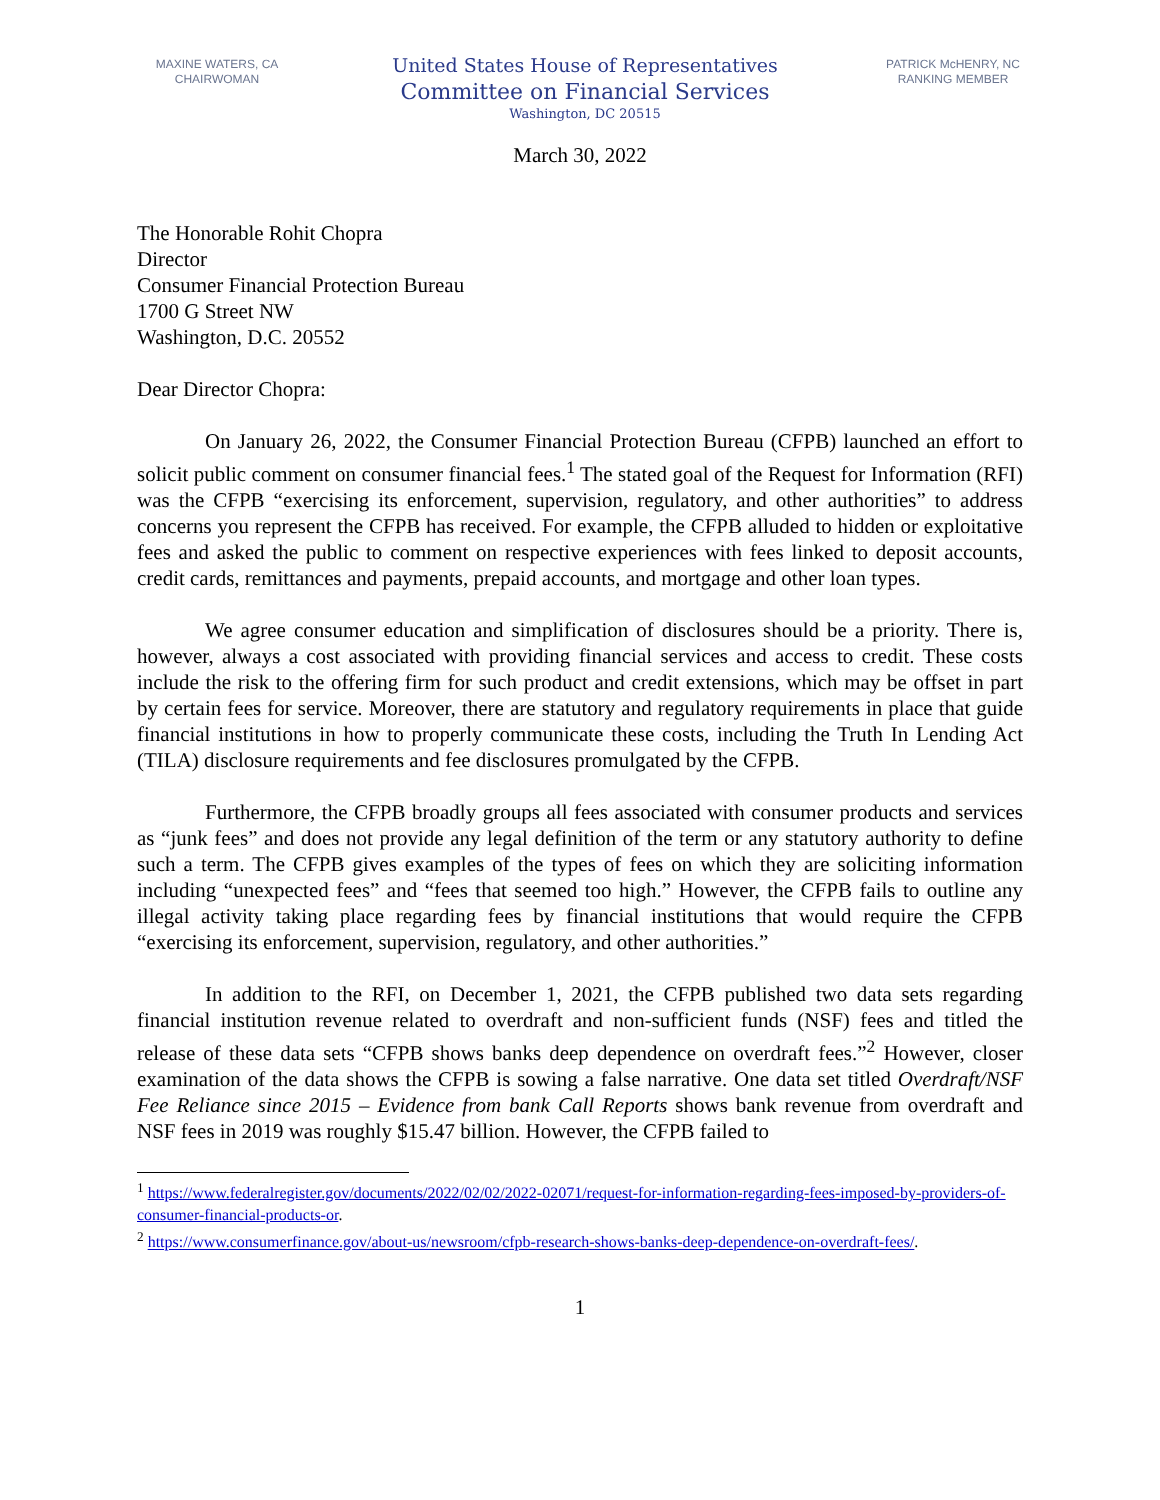MAXINE WATERS, CA
CHAIRWOMAN
United States House of Representatives
Committee on Financial Services
Washington, DC 20515
PATRICK McHENRY, NC
RANKING MEMBER
March 30, 2022
The Honorable Rohit Chopra
Director
Consumer Financial Protection Bureau
1700 G Street NW
Washington, D.C. 20552
Dear Director Chopra:
On January 26, 2022, the Consumer Financial Protection Bureau (CFPB) launched an effort to solicit public comment on consumer financial fees.<sup>1</sup> The stated goal of the Request for Information (RFI) was the CFPB “exercising its enforcement, supervision, regulatory, and other authorities” to address concerns you represent the CFPB has received. For example, the CFPB alluded to hidden or exploitative fees and asked the public to comment on respective experiences with fees linked to deposit accounts, credit cards, remittances and payments, prepaid accounts, and mortgage and other loan types.
We agree consumer education and simplification of disclosures should be a priority. There is, however, always a cost associated with providing financial services and access to credit. These costs include the risk to the offering firm for such product and credit extensions, which may be offset in part by certain fees for service. Moreover, there are statutory and regulatory requirements in place that guide financial institutions in how to properly communicate these costs, including the Truth In Lending Act (TILA) disclosure requirements and fee disclosures promulgated by the CFPB.
Furthermore, the CFPB broadly groups all fees associated with consumer products and services as “junk fees” and does not provide any legal definition of the term or any statutory authority to define such a term. The CFPB gives examples of the types of fees on which they are soliciting information including “unexpected fees” and “fees that seemed too high.” However, the CFPB fails to outline any illegal activity taking place regarding fees by financial institutions that would require the CFPB “exercising its enforcement, supervision, regulatory, and other authorities.”
In addition to the RFI, on December 1, 2021, the CFPB published two data sets regarding financial institution revenue related to overdraft and non-sufficient funds (NSF) fees and titled the release of these data sets “CFPB shows banks deep dependence on overdraft fees.”<sup>2</sup> However, closer examination of the data shows the CFPB is sowing a false narrative. One data set titled Overdraft/NSF Fee Reliance since 2015 – Evidence from bank Call Reports shows bank revenue from overdraft and NSF fees in 2019 was roughly $15.47 billion. However, the CFPB failed to
<sup>1</sup> https://www.federalregister.gov/documents/2022/02/02/2022-02071/request-for-information-regarding-fees-imposed-by-providers-of-consumer-financial-products-or.
<sup>2</sup> https://www.consumerfinance.gov/about-us/newsroom/cfpb-research-shows-banks-deep-dependence-on-overdraft-fees/.
1